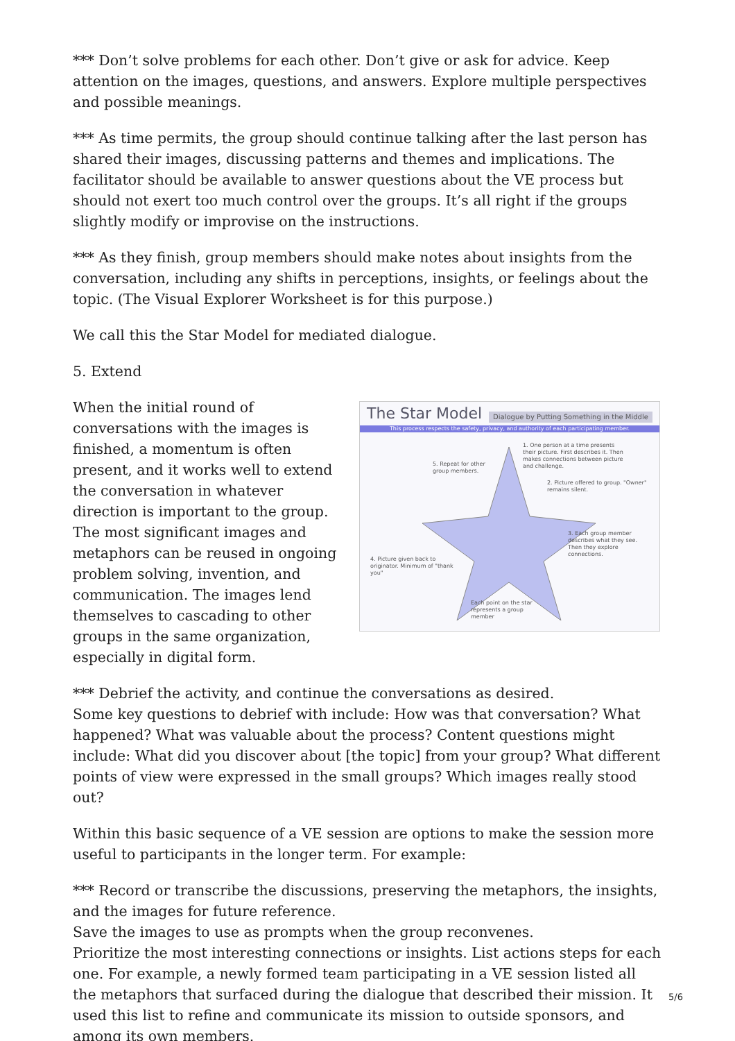*** Don’t solve problems for each other. Don’t give or ask for advice. Keep attention on the images, questions, and answers. Explore multiple perspectives and possible meanings.
*** As time permits, the group should continue talking after the last person has shared their images, discussing patterns and themes and implications. The facilitator should be available to answer questions about the VE process but should not exert too much control over the groups. It’s all right if the groups slightly modify or improvise on the instructions.
*** As they finish, group members should make notes about insights from the conversation, including any shifts in perceptions, insights, or feelings about the topic. (The Visual Explorer Worksheet is for this purpose.)
We call this the Star Model for mediated dialogue.
5. Extend
When the initial round of conversations with the images is finished, a momentum is often present, and it works well to extend the conversation in whatever direction is important to the group. The most significant images and metaphors can be reused in ongoing problem solving, invention, and communication. The images lend themselves to cascading to other groups in the same organization, especially in digital form.
The Star Model Dialogue by Putting Something in the Middle
This process respects the safety, privacy, and authority of each participating member.
1. One person at a time presents their picture. First describes it. Then makes connections between picture and challenge.
5. Repeat for other group members.
2. Picture offered to group. "Owner" remains silent.
3. Each group member describes what they see. Then they explore connections.
4. Picture given back to originator. Minimum of "thank you"
Each point on the star represents a group member
*** Debrief the activity, and continue the conversations as desired.
Some key questions to debrief with include: How was that conversation? What happened? What was valuable about the process? Content questions might include: What did you discover about [the topic] from your group? What different points of view were expressed in the small groups? Which images really stood out?
Within this basic sequence of a VE session are options to make the session more useful to participants in the longer term. For example:
*** Record or transcribe the discussions, preserving the metaphors, the insights, and the images for future reference.
Save the images to use as prompts when the group reconvenes.
Prioritize the most interesting connections or insights. List actions steps for each one. For example, a newly formed team participating in a VE session listed all the metaphors that surfaced during the dialogue that described their mission. It used this list to refine and communicate its mission to outside sponsors, and among its own members.
5/6